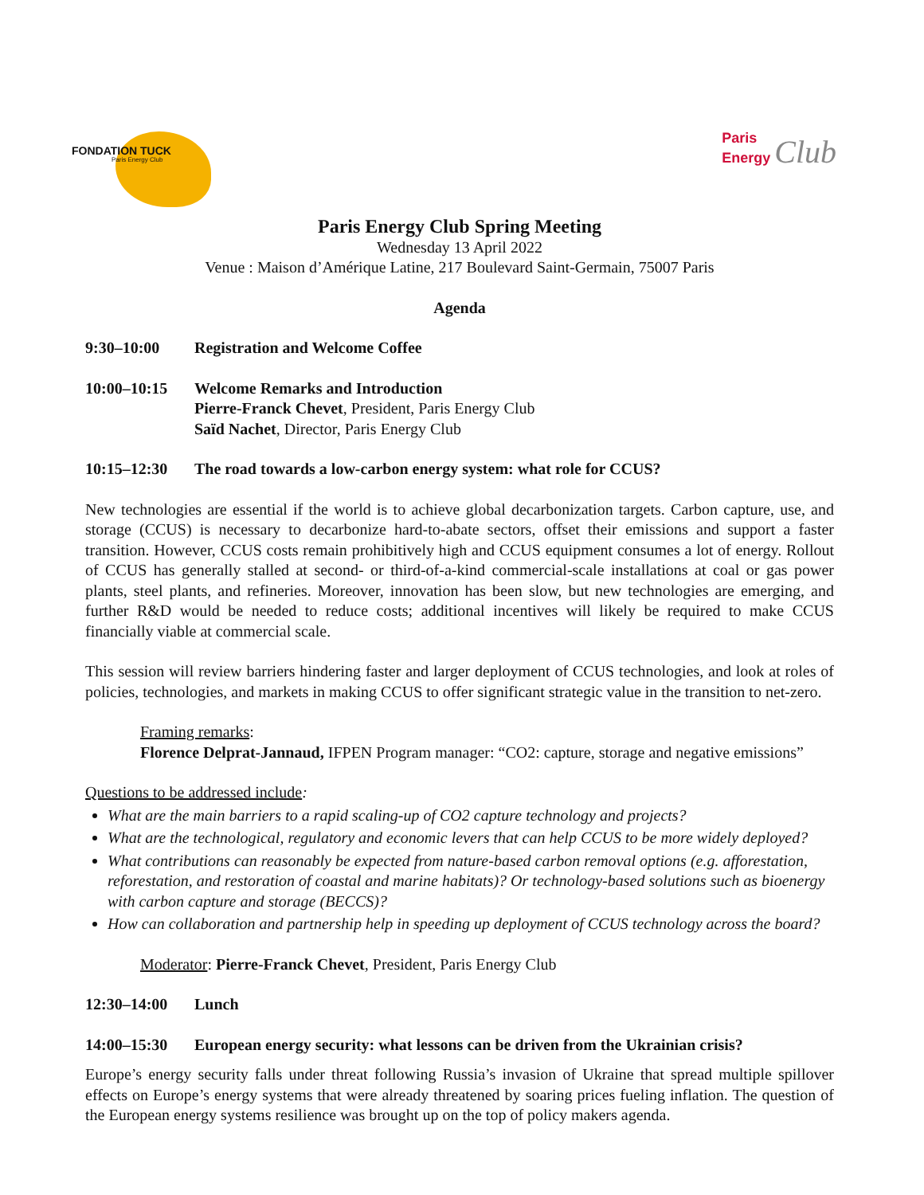FONDATION TUCK
Paris Energy Club
Paris
Energy Club
Paris Energy Club Spring Meeting
Wednesday 13 April 2022
Venue : Maison d’Amérique Latine, 217 Boulevard Saint-Germain, 75007 Paris
Agenda
9:30–10:00 Registration and Welcome Coffee
10:00–10:15 Welcome Remarks and Introduction
Pierre-Franck Chevet, President, Paris Energy Club
Saïd Nachet, Director, Paris Energy Club
10:15–12:30 The road towards a low-carbon energy system: what role for CCUS?
New technologies are essential if the world is to achieve global decarbonization targets. Carbon capture, use, and storage (CCUS) is necessary to decarbonize hard-to-abate sectors, offset their emissions and support a faster transition. However, CCUS costs remain prohibitively high and CCUS equipment consumes a lot of energy. Rollout of CCUS has generally stalled at second- or third-of-a-kind commercial-scale installations at coal or gas power plants, steel plants, and refineries. Moreover, innovation has been slow, but new technologies are emerging, and further R&D would be needed to reduce costs; additional incentives will likely be required to make CCUS financially viable at commercial scale.
This session will review barriers hindering faster and larger deployment of CCUS technologies, and look at roles of policies, technologies, and markets in making CCUS to offer significant strategic value in the transition to net-zero.
Framing remarks:
Florence Delprat-Jannaud, IFPEN Program manager: “CO2: capture, storage and negative emissions”
Questions to be addressed include:
What are the main barriers to a rapid scaling-up of CO2 capture technology and projects?
What are the technological, regulatory and economic levers that can help CCUS to be more widely deployed?
What contributions can reasonably be expected from nature-based carbon removal options (e.g. afforestation, reforestation, and restoration of coastal and marine habitats)? Or technology-based solutions such as bioenergy with carbon capture and storage (BECCS)?
How can collaboration and partnership help in speeding up deployment of CCUS technology across the board?
Moderator: Pierre-Franck Chevet, President, Paris Energy Club
12:30–14:00 Lunch
14:00–15:30 European energy security: what lessons can be driven from the Ukrainian crisis?
Europe’s energy security falls under threat following Russia’s invasion of Ukraine that spread multiple spillover effects on Europe’s energy systems that were already threatened by soaring prices fueling inflation. The question of the European energy systems resilience was brought up on the top of policy makers agenda.